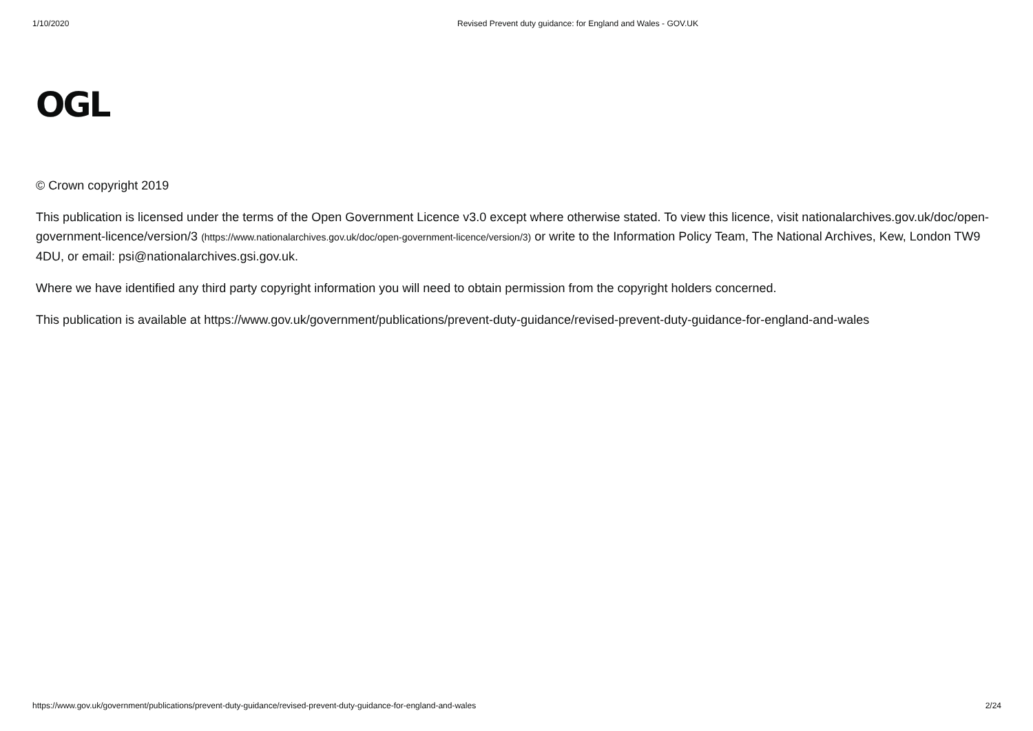1/10/2020 Revised Prevent duty guidance: for England and Wales - GOV.UK
OGL
© Crown copyright 2019
This publication is licensed under the terms of the Open Government Licence v3.0 except where otherwise stated. To view this licence, visit nationalarchives.gov.uk/doc/open-government-licence/version/3 (https://www.nationalarchives.gov.uk/doc/open-government-licence/version/3) or write to the Information Policy Team, The National Archives, Kew, London TW9 4DU, or email: psi@nationalarchives.gsi.gov.uk.
Where we have identified any third party copyright information you will need to obtain permission from the copyright holders concerned.
This publication is available at https://www.gov.uk/government/publications/prevent-duty-guidance/revised-prevent-duty-guidance-for-england-and-wales
https://www.gov.uk/government/publications/prevent-duty-guidance/revised-prevent-duty-guidance-for-england-and-wales 2/24